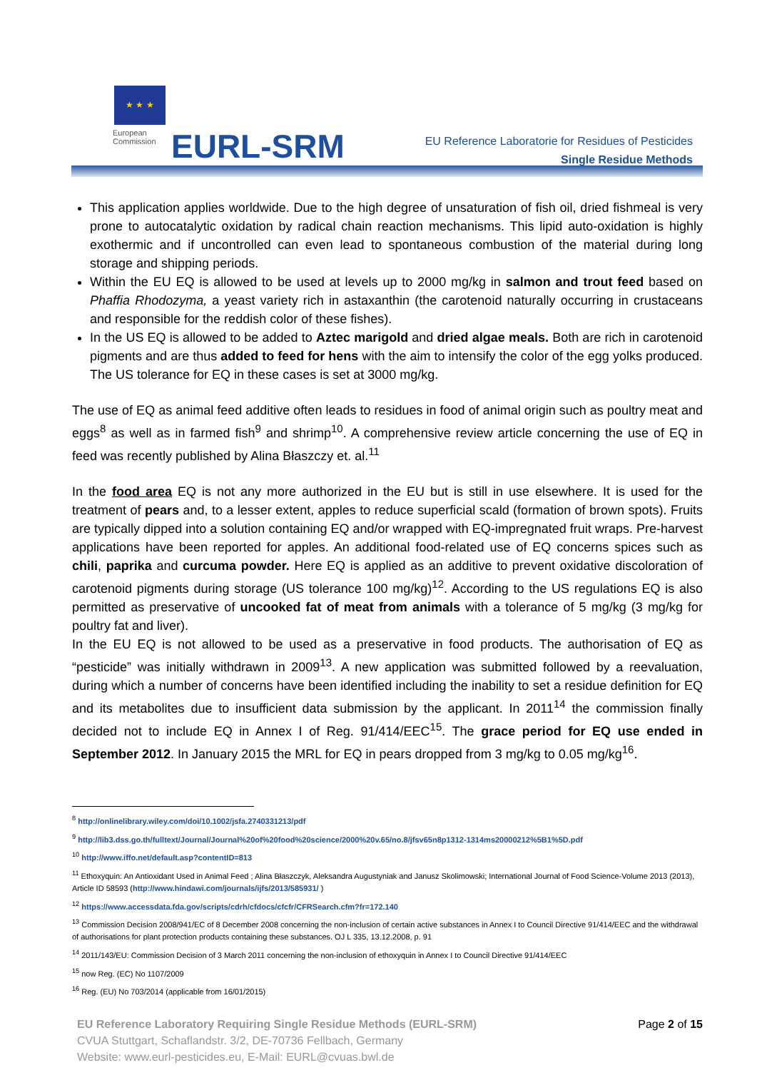★ ★ ★
European
Commission
EURL-SRM
EU Reference Laboratorie for Residues of Pesticides
Single Residue Methods
This application applies worldwide. Due to the high degree of unsaturation of fish oil, dried fishmeal is very prone to autocatalytic oxidation by radical chain reaction mechanisms. This lipid auto-oxidation is highly exothermic and if uncontrolled can even lead to spontaneous combustion of the material during long storage and shipping periods.
Within the EU EQ is allowed to be used at levels up to 2000 mg/kg in salmon and trout feed based on Phaffia Rhodozyma, a yeast variety rich in astaxanthin (the carotenoid naturally occurring in crustaceans and responsible for the reddish color of these fishes).
In the US EQ is allowed to be added to Aztec marigold and dried algae meals. Both are rich in carotenoid pigments and are thus added to feed for hens with the aim to intensify the color of the egg yolks produced. The US tolerance for EQ in these cases is set at 3000 mg/kg.
The use of EQ as animal feed additive often leads to residues in food of animal origin such as poultry meat and eggs<sup>8</sup> as well as in farmed fish<sup>9</sup> and shrimp<sup>10</sup>. A comprehensive review article concerning the use of EQ in feed was recently published by Alina Błaszczy et. al.<sup>11</sup>
In the food area EQ is not any more authorized in the EU but is still in use elsewhere. It is used for the treatment of pears and, to a lesser extent, apples to reduce superficial scald (formation of brown spots). Fruits are typically dipped into a solution containing EQ and/or wrapped with EQ-impregnated fruit wraps. Pre-harvest applications have been reported for apples. An additional food-related use of EQ concerns spices such as chili, paprika and curcuma powder. Here EQ is applied as an additive to prevent oxidative discoloration of carotenoid pigments during storage (US tolerance 100 mg/kg)<sup>12</sup>. According to the US regulations EQ is also permitted as preservative of uncooked fat of meat from animals with a tolerance of 5 mg/kg (3 mg/kg for poultry fat and liver).
In the EU EQ is not allowed to be used as a preservative in food products. The authorisation of EQ as “pesticide” was initially withdrawn in 2009<sup>13</sup>. A new application was submitted followed by a reevaluation, during which a number of concerns have been identified including the inability to set a residue definition for EQ and its metabolites due to insufficient data submission by the applicant. In 2011<sup>14</sup> the commission finally decided not to include EQ in Annex I of Reg. 91/414/EEC<sup>15</sup>. The grace period for EQ use ended in September 2012. In January 2015 the MRL for EQ in pears dropped from 3 mg/kg to 0.05 mg/kg<sup>16</sup>.
<sup>8</sup> http://onlinelibrary.wiley.com/doi/10.1002/jsfa.2740331213/pdf
<sup>9</sup> http://lib3.dss.go.th/fulltext/Journal/Journal%20of%20food%20science/2000%20v.65/no.8/jfsv65n8p1312-1314ms20000212%5B1%5D.pdf
<sup>10</sup> http://www.iffo.net/default.asp?contentID=813
<sup>11</sup> Ethoxyquin: An Antioxidant Used in Animal Feed ; Alina Błaszczyk, Aleksandra Augustyniak and Janusz Skolimowski; International Journal of Food Science-Volume 2013 (2013), Article ID 58593 (http://www.hindawi.com/journals/ijfs/2013/585931/ )
<sup>12</sup> https://www.accessdata.fda.gov/scripts/cdrh/cfdocs/cfcfr/CFRSearch.cfm?fr=172.140
<sup>13</sup> Commission Decision 2008/941/EC of 8 December 2008 concerning the non-inclusion of certain active substances in Annex I to Council Directive 91/414/EEC and the withdrawal of authorisations for plant protection products containing these substances. OJ L 335, 13.12.2008, p. 91
<sup>14</sup> 2011/143/EU: Commission Decision of 3 March 2011 concerning the non-inclusion of ethoxyquin in Annex I to Council Directive 91/414/EEC
<sup>15</sup> now Reg. (EC) No 1107/2009
<sup>16</sup> Reg. (EU) No 703/2014 (applicable from 16/01/2015)
EU Reference Laboratory Requiring Single Residue Methods (EURL-SRM)
CVUA Stuttgart, Schaflandstr. 3/2, DE-70736 Fellbach, Germany
Website: www.eurl-pesticides.eu, E-Mail: EURL@cvuas.bwl.de
Page 2 of 15